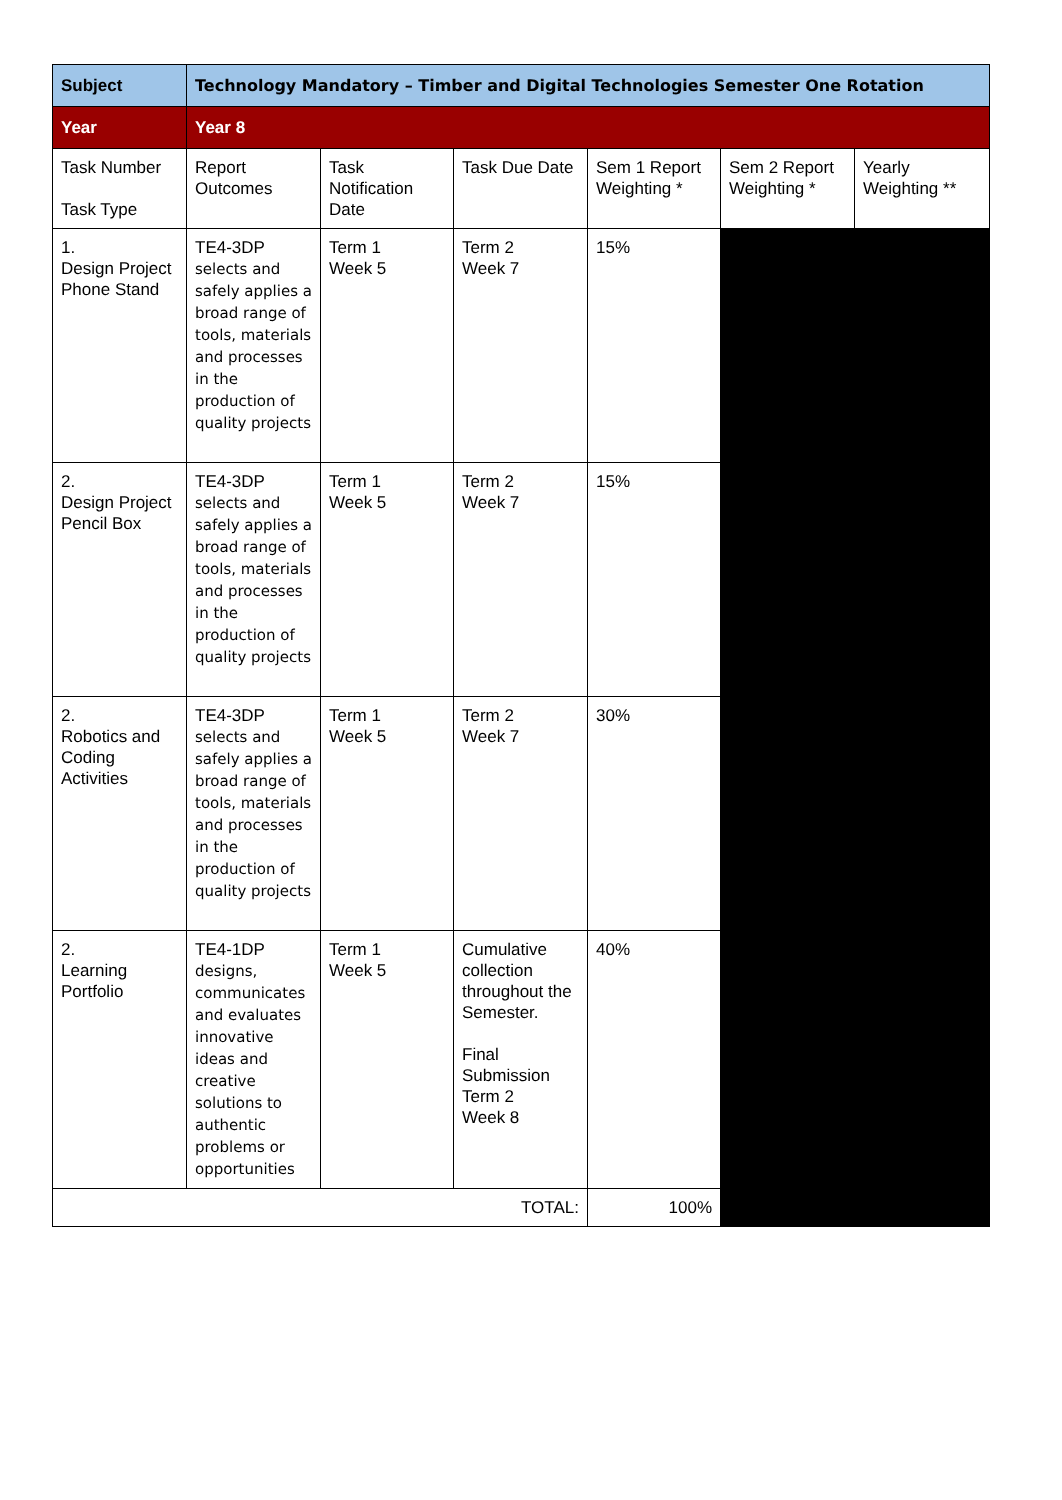| Subject | Technology Mandatory – Timber and Digital Technologies Semester One Rotation | | | | | |
| Year | Year 8 | | | | | |
| Task Number Task Type | Report Outcomes | Task Notification Date | Task Due Date | Sem 1 Report Weighting * | Sem 2 Report Weighting * | Yearly Weighting ** |
| 1. Design Project Phone Stand | TE4-3DP selects and safely applies a broad range of tools, materials and processes in the production of quality projects | Term 1 Week 5 | Term 2 Week 7 | 15% | | |
| 2. Design Project Pencil Box | TE4-3DP selects and safely applies a broad range of tools, materials and processes in the production of quality projects | Term 1 Week 5 | Term 2 Week 7 | 15% | | |
| 2. Robotics and Coding Activities | TE4-3DP selects and safely applies a broad range of tools, materials and processes in the production of quality projects | Term 1 Week 5 | Term 2 Week 7 | 30% | | |
| 2. Learning Portfolio | TE4-1DP designs, communicates and evaluates innovative ideas and creative solutions to authentic problems or opportunities | Term 1 Week 5 | Cumulative collection throughout the Semester. Final Submission Term 2 Week 8 | 40% | | |
| TOTAL: | | | | 100% | | |